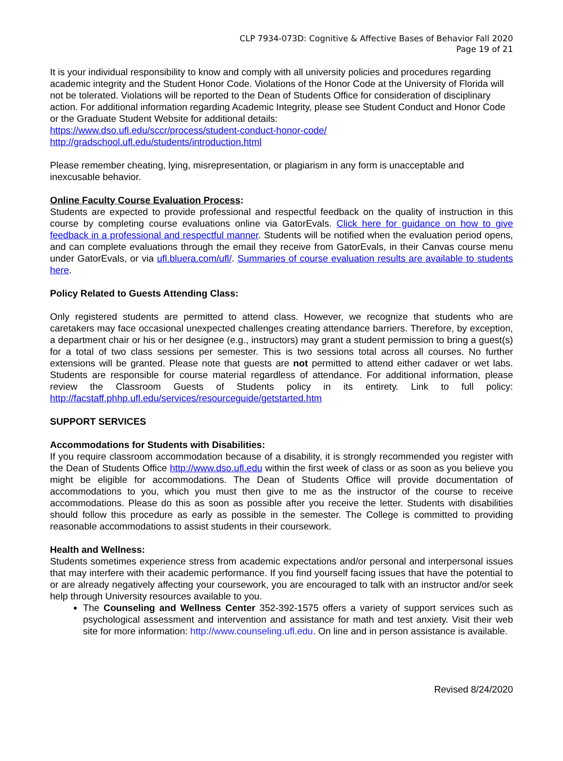CLP 7934-073D: Cognitive & Affective Bases of Behavior Fall 2020
Page 19 of 21
It is your individual responsibility to know and comply with all university policies and procedures regarding academic integrity and the Student Honor Code. Violations of the Honor Code at the University of Florida will not be tolerated. Violations will be reported to the Dean of Students Office for consideration of disciplinary action. For additional information regarding Academic Integrity, please see Student Conduct and Honor Code or the Graduate Student Website for additional details:
https://www.dso.ufl.edu/sccr/process/student-conduct-honor-code/
http://gradschool.ufl.edu/students/introduction.html
Please remember cheating, lying, misrepresentation, or plagiarism in any form is unacceptable and inexcusable behavior.
Online Faculty Course Evaluation Process:
Students are expected to provide professional and respectful feedback on the quality of instruction in this course by completing course evaluations online via GatorEvals. Click here for guidance on how to give feedback in a professional and respectful manner. Students will be notified when the evaluation period opens, and can complete evaluations through the email they receive from GatorEvals, in their Canvas course menu under GatorEvals, or via ufl.bluera.com/ufl/. Summaries of course evaluation results are available to students here.
Policy Related to Guests Attending Class:
Only registered students are permitted to attend class. However, we recognize that students who are caretakers may face occasional unexpected challenges creating attendance barriers. Therefore, by exception, a department chair or his or her designee (e.g., instructors) may grant a student permission to bring a guest(s) for a total of two class sessions per semester. This is two sessions total across all courses. No further extensions will be granted. Please note that guests are not permitted to attend either cadaver or wet labs. Students are responsible for course material regardless of attendance. For additional information, please review the Classroom Guests of Students policy in its entirety. Link to full policy: http://facstaff.phhp.ufl.edu/services/resourceguide/getstarted.htm
SUPPORT SERVICES
Accommodations for Students with Disabilities:
If you require classroom accommodation because of a disability, it is strongly recommended you register with the Dean of Students Office http://www.dso.ufl.edu within the first week of class or as soon as you believe you might be eligible for accommodations. The Dean of Students Office will provide documentation of accommodations to you, which you must then give to me as the instructor of the course to receive accommodations. Please do this as soon as possible after you receive the letter. Students with disabilities should follow this procedure as early as possible in the semester. The College is committed to providing reasonable accommodations to assist students in their coursework.
Health and Wellness:
Students sometimes experience stress from academic expectations and/or personal and interpersonal issues that may interfere with their academic performance. If you find yourself facing issues that have the potential to or are already negatively affecting your coursework, you are encouraged to talk with an instructor and/or seek help through University resources available to you.
The Counseling and Wellness Center 352-392-1575 offers a variety of support services such as psychological assessment and intervention and assistance for math and test anxiety. Visit their web site for more information: http://www.counseling.ufl.edu. On line and in person assistance is available.
Revised 8/24/2020